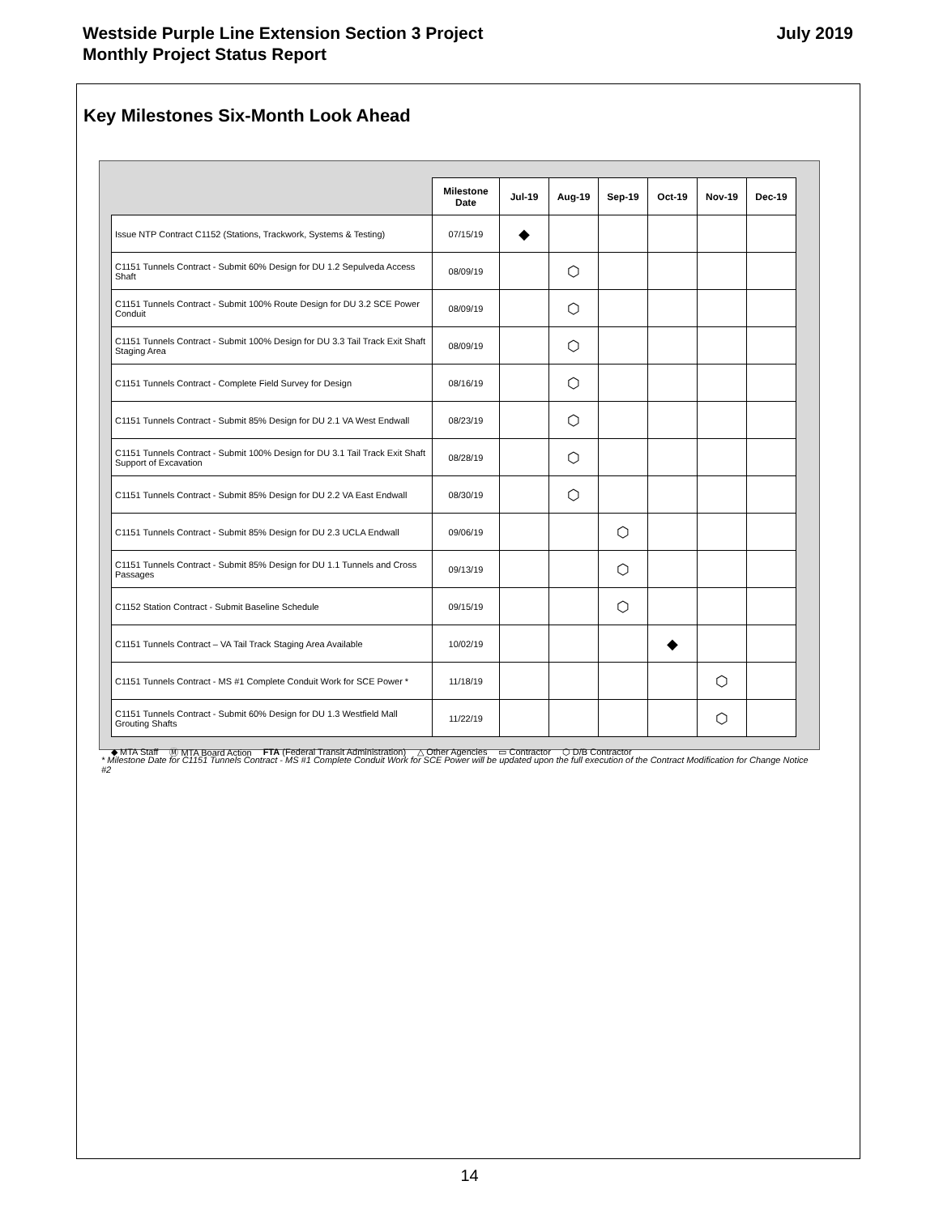Westside Purple Line Extension Section 3 Project
Monthly Project Status Report
July 2019
Key Milestones Six-Month Look Ahead
| | Milestone Date | Jul-19 | Aug-19 | Sep-19 | Oct-19 | Nov-19 | Dec-19 |
| --- | --- | --- | --- | --- | --- | --- | --- |
| Issue NTP Contract C1152 (Stations, Trackwork, Systems & Testing) | 07/15/19 | ◆ | | | | | |
| C1151 Tunnels Contract - Submit 60% Design for DU 1.2 Sepulveda Access Shaft | 08/09/19 | | ⬡ | | | | |
| C1151 Tunnels Contract - Submit 100% Route Design for DU 3.2 SCE Power Conduit | 08/09/19 | | ⬡ | | | | |
| C1151 Tunnels Contract - Submit 100% Design for DU 3.3 Tail Track Exit Shaft Staging Area | 08/09/19 | | ⬡ | | | | |
| C1151 Tunnels Contract - Complete Field Survey for Design | 08/16/19 | | ⬡ | | | | |
| C1151 Tunnels Contract - Submit 85% Design for DU 2.1 VA West Endwall | 08/23/19 | | ⬡ | | | | |
| C1151 Tunnels Contract - Submit 100% Design for DU 3.1 Tail Track Exit Shaft Support of Excavation | 08/28/19 | | ⬡ | | | | |
| C1151 Tunnels Contract - Submit 85% Design for DU 2.2 VA East Endwall | 08/30/19 | | ⬡ | | | | |
| C1151 Tunnels Contract - Submit 85% Design for DU 2.3 UCLA Endwall | 09/06/19 | | | ⬡ | | | |
| C1151 Tunnels Contract - Submit 85% Design for DU 1.1 Tunnels and Cross Passages | 09/13/19 | | | ⬡ | | | |
| C1152 Station Contract - Submit Baseline Schedule | 09/15/19 | | | ⬡ | | | |
| C1151 Tunnels Contract – VA Tail Track Staging Area Available | 10/02/19 | | | | ◆ | | |
| C1151 Tunnels Contract - MS #1 Complete Conduit Work for SCE Power * | 11/18/19 | | | | | ⬡ | |
| C1151 Tunnels Contract - Submit 60% Design for DU 1.3 Westfield Mall Grouting Shafts | 11/22/19 | | | | | ⬡ | |
◆ MTA Staff Ⓜ MTA Board Action FTA (Federal Transit Administration) △ Other Agencies ▭ Contractor ⬡ D/B Contractor
* Milestone Date for C1151 Tunnels Contract - MS #1 Complete Conduit Work for SCE Power will be updated upon the full execution of the Contract Modification for Change Notice #2
14